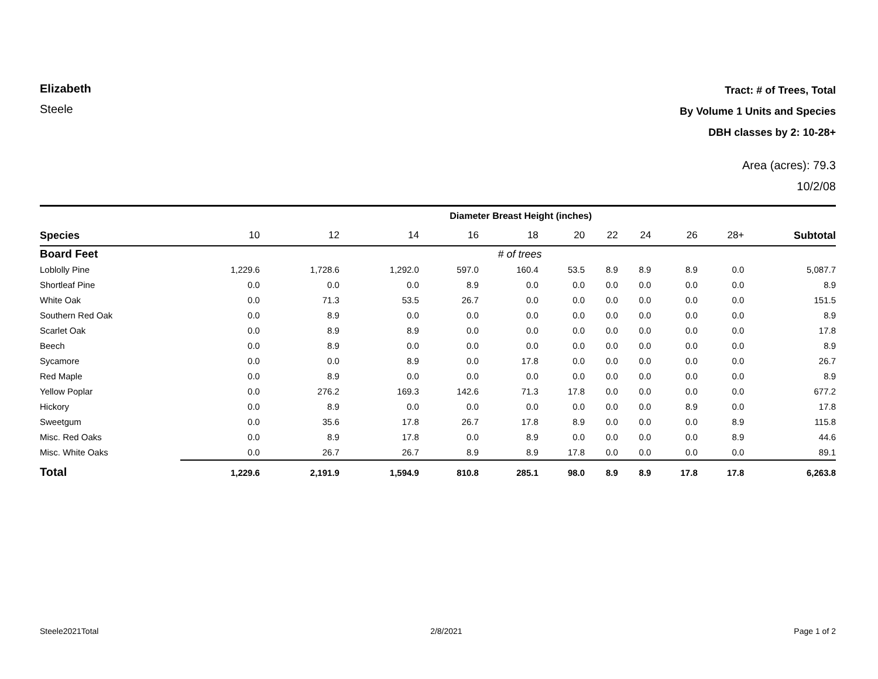Elizabeth
Steele
Tract: # of Trees, Total
By Volume 1 Units and Species
DBH classes by 2: 10-28+
Area (acres): 79.3
10/2/08
| | Diameter Breast Height (inches) | | | | | | | | | | |
| --- | --- | --- | --- | --- | --- | --- | --- | --- | --- | --- | --- |
| Species | 10 | 12 | 14 | 16 | 18 | 20 | 22 | 24 | 26 | 28+ | Subtotal |
| Board Feet | # of trees | | | | | | | | | | |
| Loblolly Pine | 1,229.6 | 1,728.6 | 1,292.0 | 597.0 | 160.4 | 53.5 | 8.9 | 8.9 | 8.9 | 0.0 | 5,087.7 |
| Shortleaf Pine | 0.0 | 0.0 | 0.0 | 8.9 | 0.0 | 0.0 | 0.0 | 0.0 | 0.0 | 0.0 | 8.9 |
| White Oak | 0.0 | 71.3 | 53.5 | 26.7 | 0.0 | 0.0 | 0.0 | 0.0 | 0.0 | 0.0 | 151.5 |
| Southern Red Oak | 0.0 | 8.9 | 0.0 | 0.0 | 0.0 | 0.0 | 0.0 | 0.0 | 0.0 | 0.0 | 8.9 |
| Scarlet Oak | 0.0 | 8.9 | 8.9 | 0.0 | 0.0 | 0.0 | 0.0 | 0.0 | 0.0 | 0.0 | 17.8 |
| Beech | 0.0 | 8.9 | 0.0 | 0.0 | 0.0 | 0.0 | 0.0 | 0.0 | 0.0 | 0.0 | 8.9 |
| Sycamore | 0.0 | 0.0 | 8.9 | 0.0 | 17.8 | 0.0 | 0.0 | 0.0 | 0.0 | 0.0 | 26.7 |
| Red Maple | 0.0 | 8.9 | 0.0 | 0.0 | 0.0 | 0.0 | 0.0 | 0.0 | 0.0 | 0.0 | 8.9 |
| Yellow Poplar | 0.0 | 276.2 | 169.3 | 142.6 | 71.3 | 17.8 | 0.0 | 0.0 | 0.0 | 0.0 | 677.2 |
| Hickory | 0.0 | 8.9 | 0.0 | 0.0 | 0.0 | 0.0 | 0.0 | 0.0 | 8.9 | 0.0 | 17.8 |
| Sweetgum | 0.0 | 35.6 | 17.8 | 26.7 | 17.8 | 8.9 | 0.0 | 0.0 | 0.0 | 8.9 | 115.8 |
| Misc. Red Oaks | 0.0 | 8.9 | 17.8 | 0.0 | 8.9 | 0.0 | 0.0 | 0.0 | 0.0 | 8.9 | 44.6 |
| Misc. White Oaks | 0.0 | 26.7 | 26.7 | 8.9 | 8.9 | 17.8 | 0.0 | 0.0 | 0.0 | 0.0 | 89.1 |
| Total | 1,229.6 | 2,191.9 | 1,594.9 | 810.8 | 285.1 | 98.0 | 8.9 | 8.9 | 17.8 | 17.8 | 6,263.8 |
Steele2021Total 2/8/2021 Page 1 of 2